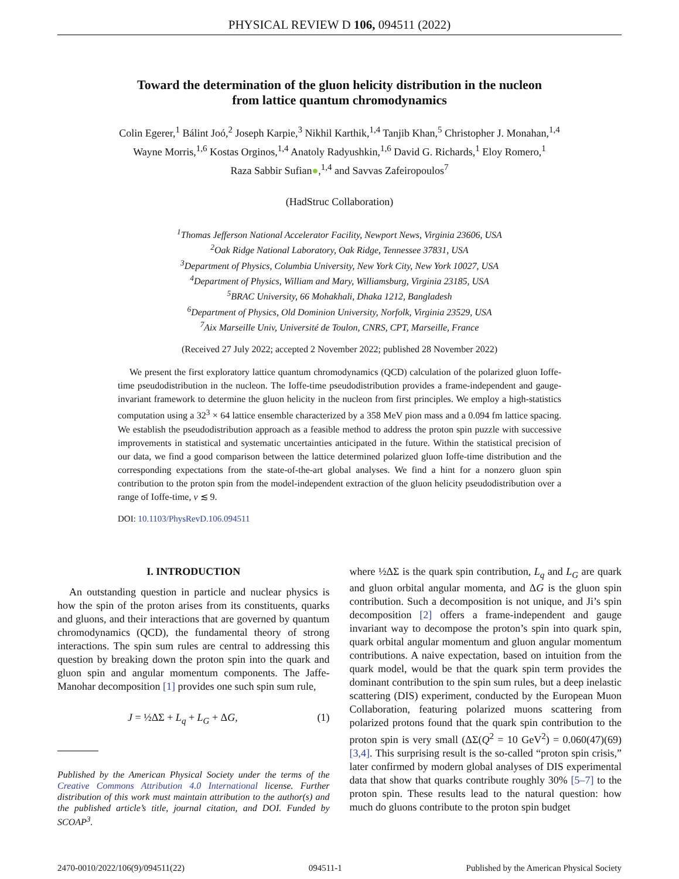PHYSICAL REVIEW D 106, 094511 (2022)
Toward the determination of the gluon helicity distribution in the nucleon
from lattice quantum chromodynamics
Colin Egerer,<sup>1</sup> Bálint Joó,<sup>2</sup> Joseph Karpie,<sup>3</sup> Nikhil Karthik,<sup>1,4</sup> Tanjib Khan,<sup>5</sup> Christopher J. Monahan,<sup>1,4</sup>
Wayne Morris,<sup>1,6</sup> Kostas Orginos,<sup>1,4</sup> Anatoly Radyushkin,<sup>1,6</sup> David G. Richards,<sup>1</sup> Eloy Romero,<sup>1</sup>
Raza Sabbir Sufian●,<sup>1,4</sup> and Savvas Zafeiropoulos<sup>7</sup>
(HadStruc Collaboration)
<sup>1</sup> Thomas Jefferson National Accelerator Facility, Newport News, Virginia 23606, USA
<sup>2</sup> Oak Ridge National Laboratory, Oak Ridge, Tennessee 37831, USA
<sup>3</sup> Department of Physics, Columbia University, New York City, New York 10027, USA
<sup>4</sup> Department of Physics, William and Mary, Williamsburg, Virginia 23185, USA
<sup>5</sup>BRAC University, 66 Mohakhali, Dhaka 1212, Bangladesh
<sup>6</sup> Department of Physics, Old Dominion University, Norfolk, Virginia 23529, USA
<sup>7</sup> Aix Marseille Univ, Université de Toulon, CNRS, CPT, Marseille, France
(Received 27 July 2022; accepted 2 November 2022; published 28 November 2022)
We present the first exploratory lattice quantum chromodynamics (QCD) calculation of the polarized gluon Ioffe-time pseudodistribution in the nucleon. The Ioffe-time pseudodistribution provides a frame-independent and gauge-invariant framework to determine the gluon helicity in the nucleon from first principles. We employ a high-statistics computation using a 32<sup>3</sup> × 64 lattice ensemble characterized by a 358 MeV pion mass and a 0.094 fm lattice spacing. We establish the pseudodistribution approach as a feasible method to address the proton spin puzzle with successive improvements in statistical and systematic uncertainties anticipated in the future. Within the statistical precision of our data, we find a good comparison between the lattice determined polarized gluon Ioffe-time distribution and the corresponding expectations from the state-of-the-art global analyses. We find a hint for a nonzero gluon spin contribution to the proton spin from the model-independent extraction of the gluon helicity pseudodistribution over a range of Ioffe-time, ν ≲ 9.
DOI: 10.1103/PhysRevD.106.094511
I. INTRODUCTION
An outstanding question in particle and nuclear physics is how the spin of the proton arises from its constituents, quarks and gluons, and their interactions that are governed by quantum chromodynamics (QCD), the fundamental theory of strong interactions. The spin sum rules are central to addressing this question by breaking down the proton spin into the quark and gluon spin and angular momentum components. The Jaffe-Manohar decomposition [1] provides one such spin sum rule,
J = ½ΔΣ + L<sub>q</sub> + L<sub>G</sub> + ΔG, (1)
Published by the American Physical Society under the terms of the Creative Commons Attribution 4.0 International license. Further distribution of this work must maintain attribution to the author(s) and the published article’s title, journal citation, and DOI. Funded by SCOAP<sup>3</sup>.
where ½ΔΣ is the quark spin contribution, L<sub>q</sub> and L<sub>G</sub> are quark and gluon orbital angular momenta, and ΔG is the gluon spin contribution. Such a decomposition is not unique, and Ji’s spin decomposition [2] offers a frame-independent and gauge invariant way to decompose the proton’s spin into quark spin, quark orbital angular momentum and gluon angular momentum contributions. A naive expectation, based on intuition from the quark model, would be that the quark spin term provides the dominant contribution to the spin sum rules, but a deep inelastic scattering (DIS) experiment, conducted by the European Muon Collaboration, featuring polarized muons scattering from polarized protons found that the quark spin contribution to the proton spin is very small (ΔΣ(Q<sup>2</sup> = 10 GeV<sup>2</sup>) = 0.060(47)(69) [3,4]. This surprising result is the so-called “proton spin crisis,” later confirmed by modern global analyses of DIS experimental data that show that quarks contribute roughly 30% [5–7] to the proton spin. These results lead to the natural question: how much do gluons contribute to the proton spin budget
2470-0010/2022/106(9)/094511(22) 094511-1 Published by the American Physical Society